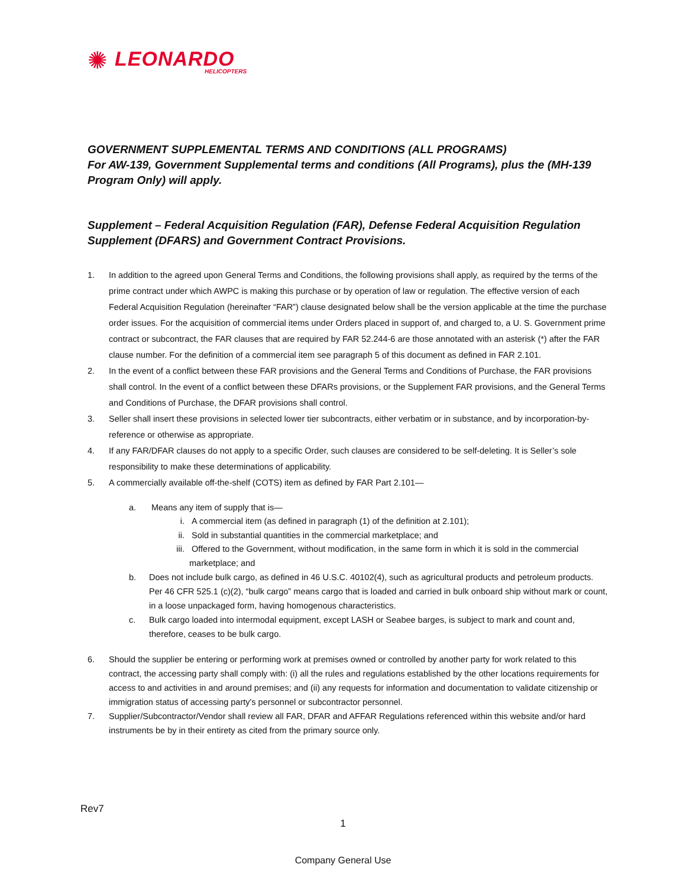✺
LEONARDO
HELICOPTERS
GOVERNMENT SUPPLEMENTAL TERMS AND CONDITIONS (ALL PROGRAMS)
For AW-139, Government Supplemental terms and conditions (All Programs), plus the (MH-139 Program Only) will apply.
Supplement – Federal Acquisition Regulation (FAR), Defense Federal Acquisition Regulation Supplement (DFARS) and Government Contract Provisions.
1. In addition to the agreed upon General Terms and Conditions, the following provisions shall apply, as required by the terms of the prime contract under which AWPC is making this purchase or by operation of law or regulation. The effective version of each Federal Acquisition Regulation (hereinafter “FAR”) clause designated below shall be the version applicable at the time the purchase order issues. For the acquisition of commercial items under Orders placed in support of, and charged to, a U. S. Government prime contract or subcontract, the FAR clauses that are required by FAR 52.244-6 are those annotated with an asterisk (*) after the FAR clause number. For the definition of a commercial item see paragraph 5 of this document as defined in FAR 2.101.
2. In the event of a conflict between these FAR provisions and the General Terms and Conditions of Purchase, the FAR provisions shall control. In the event of a conflict between these DFARs provisions, or the Supplement FAR provisions, and the General Terms and Conditions of Purchase, the DFAR provisions shall control.
3. Seller shall insert these provisions in selected lower tier subcontracts, either verbatim or in substance, and by incorporation-by-reference or otherwise as appropriate.
4. If any FAR/DFAR clauses do not apply to a specific Order, such clauses are considered to be self-deleting. It is Seller’s sole responsibility to make these determinations of applicability.
5. A commercially available off-the-shelf (COTS) item as defined by FAR Part 2.101—
a. Means any item of supply that is—
i. A commercial item (as defined in paragraph (1) of the definition at 2.101);
ii. Sold in substantial quantities in the commercial marketplace; and
iii. Offered to the Government, without modification, in the same form in which it is sold in the commercial marketplace; and
b. Does not include bulk cargo, as defined in 46 U.S.C. 40102(4), such as agricultural products and petroleum products. Per 46 CFR 525.1 (c)(2), “bulk cargo” means cargo that is loaded and carried in bulk onboard ship without mark or count, in a loose unpackaged form, having homogenous characteristics.
c. Bulk cargo loaded into intermodal equipment, except LASH or Seabee barges, is subject to mark and count and, therefore, ceases to be bulk cargo.
6. Should the supplier be entering or performing work at premises owned or controlled by another party for work related to this contract, the accessing party shall comply with: (i) all the rules and regulations established by the other locations requirements for access to and activities in and around premises; and (ii) any requests for information and documentation to validate citizenship or immigration status of accessing party's personnel or subcontractor personnel.
7. Supplier/Subcontractor/Vendor shall review all FAR, DFAR and AFFAR Regulations referenced within this website and/or hard instruments be by in their entirety as cited from the primary source only.
Rev7
1
Company General Use